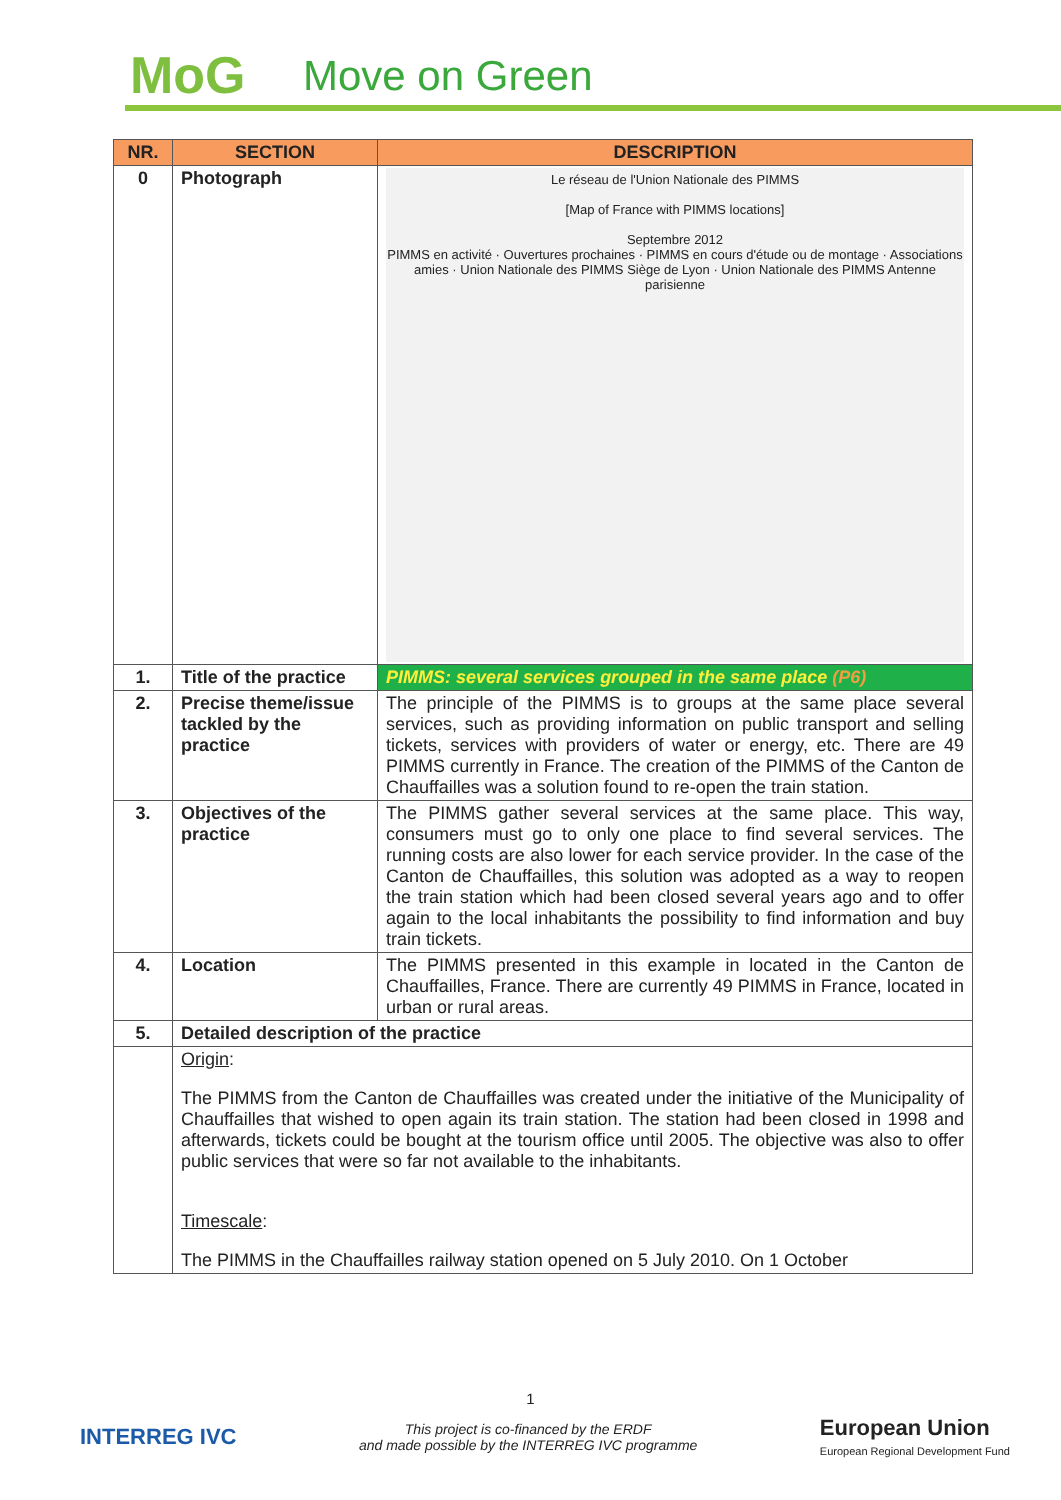MoG Move on Green
| NR. | SECTION | DESCRIPTION |
| --- | --- | --- |
| 0 | Photograph | Le réseau de l'Union Nationale des PIMMS [Map of France with PIMMS locations] Septembre 2012 PIMMS en activité · Ouvertures prochaines · PIMMS en cours d'étude ou de montage · Associations amies · Union Nationale des PIMMS Siège de Lyon · Union Nationale des PIMMS Antenne parisienne |
| 1. | Title of the practice | PIMMS: several services grouped in the same place (P6) |
| 2. | Precise theme/issue tackled by the practice | The principle of the PIMMS is to groups at the same place several services, such as providing information on public transport and selling tickets, services with providers of water or energy, etc. There are 49 PIMMS currently in France. The creation of the PIMMS of the Canton de Chauffailles was a solution found to re-open the train station. |
| 3. | Objectives of the practice | The PIMMS gather several services at the same place. This way, consumers must go to only one place to find several services. The running costs are also lower for each service provider. In the case of the Canton de Chauffailles, this solution was adopted as a way to reopen the train station which had been closed several years ago and to offer again to the local inhabitants the possibility to find information and buy train tickets. |
| 4. | Location | The PIMMS presented in this example in located in the Canton de Chauffailles, France. There are currently 49 PIMMS in France, located in urban or rural areas. |
| 5. | Detailed description of the practice | |
| | Origin : The PIMMS from the Canton de Chauffailles was created under the initiative of the Municipality of Chauffailles that wished to open again its train station. The station had been closed in 1998 and afterwards, tickets could be bought at the tourism office until 2005. The objective was also to offer public services that were so far not available to the inhabitants. Timescale : The PIMMS in the Chauffailles railway station opened on 5 July 2010. On 1 October | |
1
INTERREG IVC
This project is co-financed by the ERDF
and made possible by the INTERREG IVC programme
European Union
European Regional Development Fund